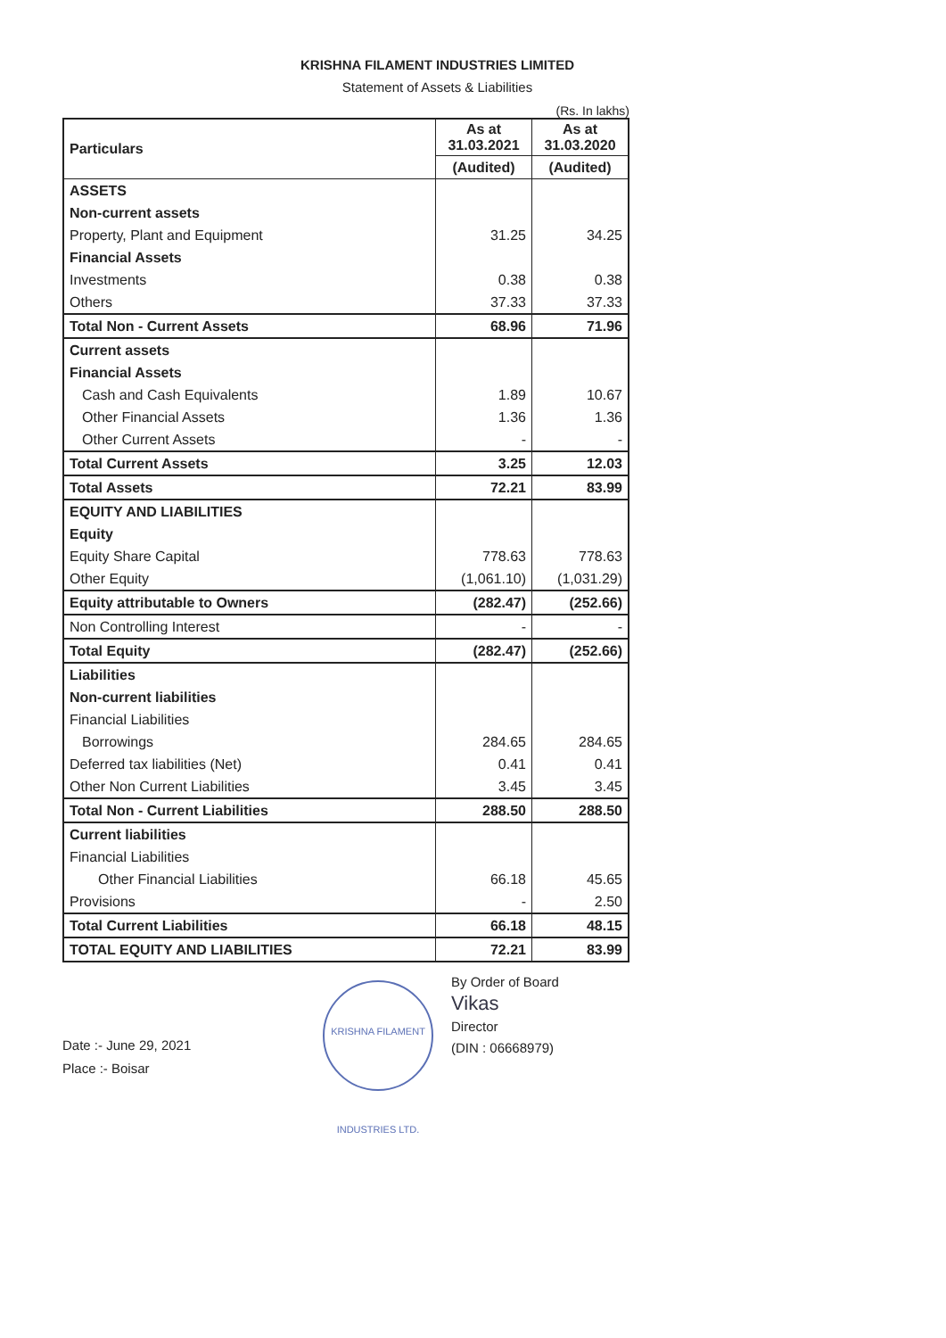KRISHNA FILAMENT INDUSTRIES LIMITED
Statement of Assets & Liabilities
(Rs. In lakhs)
| Particulars | As at 31.03.2021 | As at 31.03.2020 |
| --- | --- | --- |
| | (Audited) | (Audited) |
| ASSETS | | |
| Non-current assets | | |
| Property, Plant and Equipment | 31.25 | 34.25 |
| Financial Assets | | |
| Investments | 0.38 | 0.38 |
| Others | 37.33 | 37.33 |
| Total Non - Current Assets | 68.96 | 71.96 |
| Current assets | | |
| Financial Assets | | |
| Cash and Cash Equivalents | 1.89 | 10.67 |
| Other Financial Assets | 1.36 | 1.36 |
| Other Current Assets | - | - |
| Total Current Assets | 3.25 | 12.03 |
| Total Assets | 72.21 | 83.99 |
| EQUITY AND LIABILITIES | | |
| Equity | | |
| Equity Share Capital | 778.63 | 778.63 |
| Other Equity | (1,061.10) | (1,031.29) |
| Equity attributable to Owners | (282.47) | (252.66) |
| Non Controlling Interest | - | - |
| Total Equity | (282.47) | (252.66) |
| Liabilities | | |
| Non-current liabilities | | |
| Financial Liabilities | | |
| Borrowings | 284.65 | 284.65 |
| Deferred tax liabilities (Net) | 0.41 | 0.41 |
| Other Non Current Liabilities | 3.45 | 3.45 |
| Total Non - Current Liabilities | 288.50 | 288.50 |
| Current liabilities | | |
| Financial Liabilities | | |
| Other Financial Liabilities | 66.18 | 45.65 |
| Provisions | - | 2.50 |
| Total Current Liabilities | 66.18 | 48.15 |
| TOTAL EQUITY AND LIABILITIES | 72.21 | 83.99 |
Date :- June 29, 2021
Place :- Boisar
KRISHNA FILAMENT INDUSTRIES LTD.
By Order of Board
Vikas
Director
(DIN : 06668979)